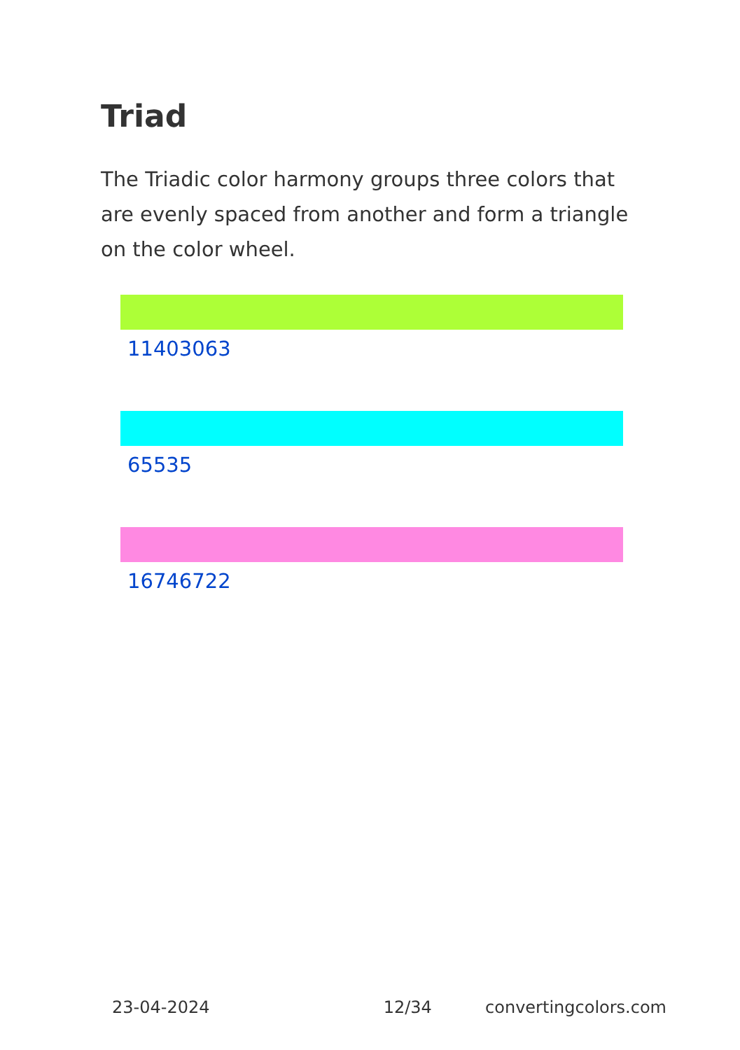Triad
The Triadic color harmony groups three colors that are evenly spaced from another and form a triangle on the color wheel.
11403063
65535
16746722
23-04-2024 12/34 convertingcolors.com